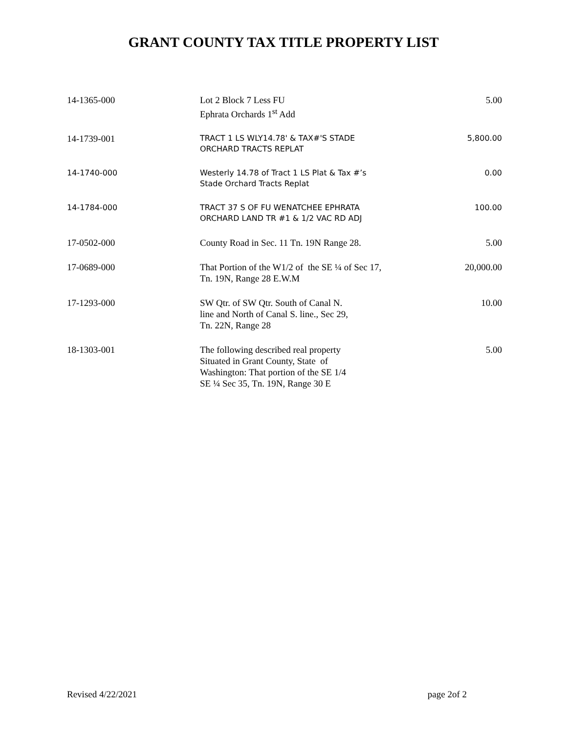GRANT COUNTY TAX TITLE PROPERTY LIST
| 14-1365-000 | Lot 2 Block 7 Less FU Ephrata Orchards 1<sup>st</sup> Add | 5.00 |
| 14-1739-001 | TRACT 1 LS WLY14.78' & TAX#'S STADE ORCHARD TRACTS REPLAT | 5,800.00 |
| 14-1740-000 | Westerly 14.78 of Tract 1 LS Plat & Tax #’s Stade Orchard Tracts Replat | 0.00 |
| 14-1784-000 | TRACT 37 S OF FU WENATCHEE EPHRATA ORCHARD LAND TR #1 & 1/2 VAC RD ADJ | 100.00 |
| 17-0502-000 | County Road in Sec. 11 Tn. 19N Range 28. | 5.00 |
| 17-0689-000 | That Portion of the W1/2 of the SE ¼ of Sec 17, Tn. 19N, Range 28 E.W.M | 20,000.00 |
| 17-1293-000 | SW Qtr. of SW Qtr. South of Canal N. line and North of Canal S. line., Sec 29, Tn. 22N, Range 28 | 10.00 |
| 18-1303-001 | The following described real property Situated in Grant County, State of Washington: That portion of the SE 1/4 SE ¼ Sec 35, Tn. 19N, Range 30 E | 5.00 |
Revised 4/22/2021 page 2of 2